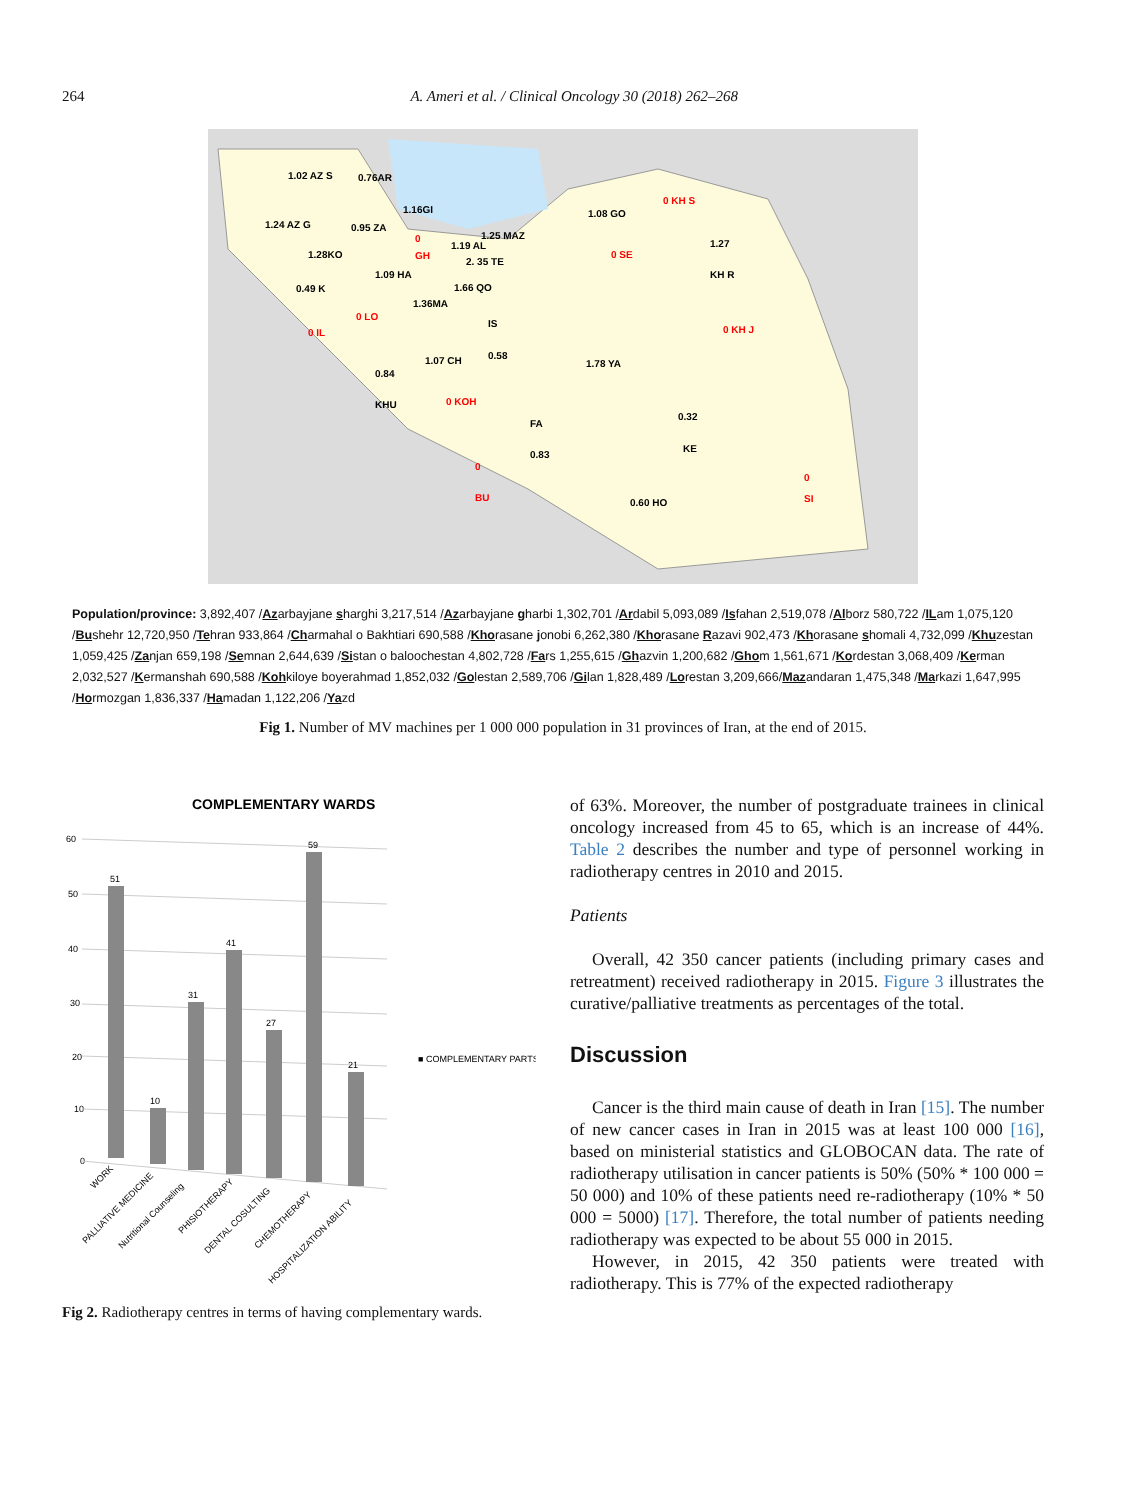264 A. Ameri et al. / Clinical Oncology 30 (2018) 262–268
1.02 AZ S
0.76AR
1.16GI
1.08 GO
0 KH S
1.24 AZ G
0.95 ZA
0
1.19 AL
1.25 MAZ
1.27
GH
1.28KO
2. 35 TE
0 SE
1.09 HA
KH R
0.49 K
1.66 QO
1.36MA
0 LO
IS
0 IL
0 KH J
1.07 CH
0.58
1.78 YA
0.84
KHU
0 KOH
0.32
FA
KE
0.83
0
0
BU
0.60 HO
SI
Population/province: 3,892,407 /Azarbayjane sharghi 3,217,514 /Azarbayjane gharbi 1,302,701 /Ardabil 5,093,089 /Isfahan 2,519,078 /Alborz 580,722 /ILam 1,075,120 /Bushehr 12,720,950 /Tehran 933,864 /Charmahal o Bakhtiari 690,588 /Khorasane jonobi 6,262,380 /Khorasane Razavi 902,473 /Khorasane shomali 4,732,099 /Khuzestan 1,059,425 /Zanjan 659,198 /Semnan 2,644,639 /Sistan o baloochestan 4,802,728 /Fars 1,255,615 /Ghazvin 1,200,682 /Ghom 1,561,671 /Kordestan 3,068,409 /Kerman 2,032,527 /Kermanshah 690,588 /Kohkiloye boyerahmad 1,852,032 /Golestan 2,589,706 /Gilan 1,828,489 /Lorestan 3,209,666/Mazandaran 1,475,348 /Markazi 1,647,995 /Hormozgan 1,836,337 /Hamadan 1,122,206 /Yazd
Fig 1. Number of MV machines per 1 000 000 population in 31 provinces of Iran, at the end of 2015.
COMPLEMENTARY WARDS
60
50
40
30
20
10
0
51
10
31
41
27
59
21
■ COMPLEMENTARY PARTS
WORK
PALLIATIVE MEDICINE
Nutritional Counseling
PHISIOTHERAPY
DENTAL COSULTING
CHEMOTHERAPY
HOSPITALIZATION ABILITY
Fig 2. Radiotherapy centres in terms of having complementary wards.
of 63%. Moreover, the number of postgraduate trainees in clinical oncology increased from 45 to 65, which is an increase of 44%. Table 2 describes the number and type of personnel working in radiotherapy centres in 2010 and 2015.
Patients
Overall, 42 350 cancer patients (including primary cases and retreatment) received radiotherapy in 2015. Figure 3 illustrates the curative/palliative treatments as percentages of the total.
Discussion
Cancer is the third main cause of death in Iran [15]. The number of new cancer cases in Iran in 2015 was at least 100 000 [16], based on ministerial statistics and GLOBOCAN data. The rate of radiotherapy utilisation in cancer patients is 50% (50% * 100 000 = 50 000) and 10% of these patients need re-radiotherapy (10% * 50 000 = 5000) [17]. Therefore, the total number of patients needing radiotherapy was expected to be about 55 000 in 2015.
However, in 2015, 42 350 patients were treated with radiotherapy. This is 77% of the expected radiotherapy